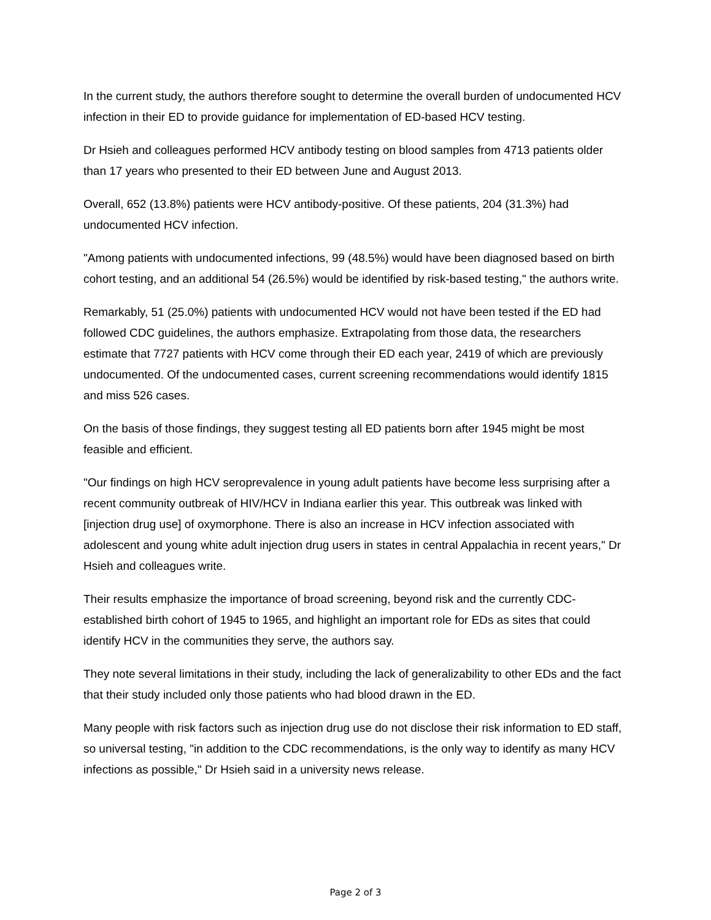In the current study, the authors therefore sought to determine the overall burden of undocumented HCV infection in their ED to provide guidance for implementation of ED-based HCV testing.
Dr Hsieh and colleagues performed HCV antibody testing on blood samples from 4713 patients older than 17 years who presented to their ED between June and August 2013.
Overall, 652 (13.8%) patients were HCV antibody-positive. Of these patients, 204 (31.3%) had undocumented HCV infection.
"Among patients with undocumented infections, 99 (48.5%) would have been diagnosed based on birth cohort testing, and an additional 54 (26.5%) would be identified by risk-based testing," the authors write.
Remarkably, 51 (25.0%) patients with undocumented HCV would not have been tested if the ED had followed CDC guidelines, the authors emphasize. Extrapolating from those data, the researchers estimate that 7727 patients with HCV come through their ED each year, 2419 of which are previously undocumented. Of the undocumented cases, current screening recommendations would identify 1815 and miss 526 cases.
On the basis of those findings, they suggest testing all ED patients born after 1945 might be most feasible and efficient.
"Our findings on high HCV seroprevalence in young adult patients have become less surprising after a recent community outbreak of HIV/HCV in Indiana earlier this year. This outbreak was linked with [injection drug use] of oxymorphone. There is also an increase in HCV infection associated with adolescent and young white adult injection drug users in states in central Appalachia in recent years," Dr Hsieh and colleagues write.
Their results emphasize the importance of broad screening, beyond risk and the currently CDC-established birth cohort of 1945 to 1965, and highlight an important role for EDs as sites that could identify HCV in the communities they serve, the authors say.
They note several limitations in their study, including the lack of generalizability to other EDs and the fact that their study included only those patients who had blood drawn in the ED.
Many people with risk factors such as injection drug use do not disclose their risk information to ED staff, so universal testing, "in addition to the CDC recommendations, is the only way to identify as many HCV infections as possible," Dr Hsieh said in a university news release.
Page 2 of 3